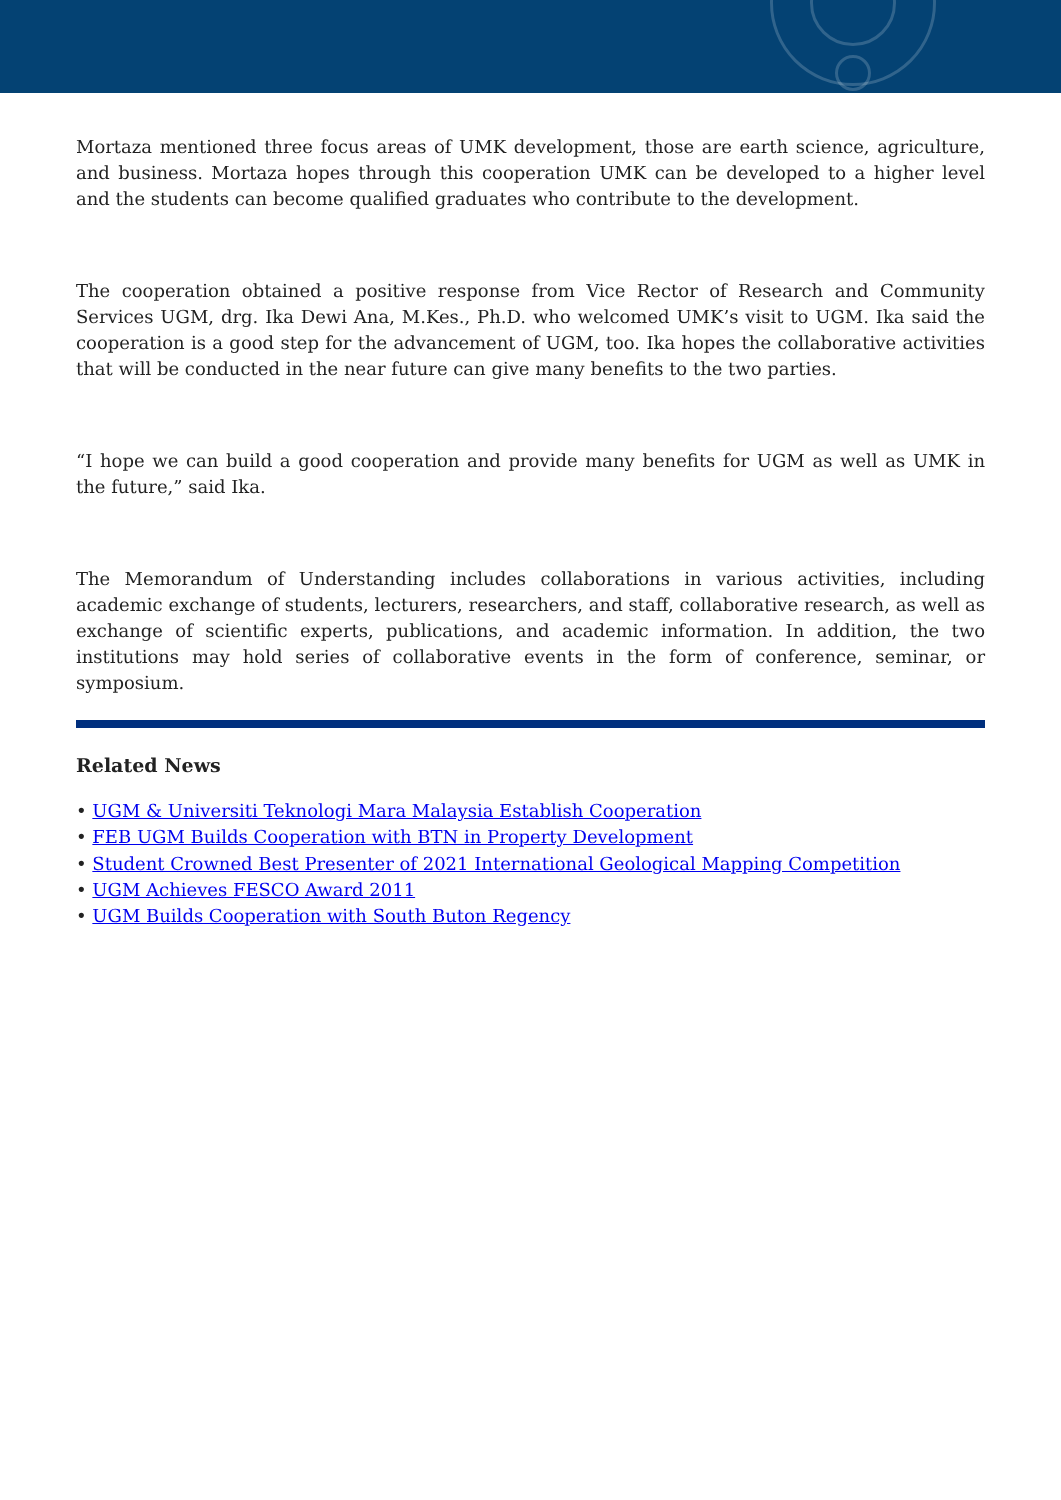Mortaza mentioned three focus areas of UMK development, those are earth science, agriculture, and business. Mortaza hopes through this cooperation UMK can be developed to a higher level and the students can become qualified graduates who contribute to the development.
The cooperation obtained a positive response from Vice Rector of Research and Community Services UGM, drg. Ika Dewi Ana, M.Kes., Ph.D. who welcomed UMK’s visit to UGM. Ika said the cooperation is a good step for the advancement of UGM, too. Ika hopes the collaborative activities that will be conducted in the near future can give many benefits to the two parties.
“I hope we can build a good cooperation and provide many benefits for UGM as well as UMK in the future,” said Ika.
The Memorandum of Understanding includes collaborations in various activities, including academic exchange of students, lecturers, researchers, and staff, collaborative research, as well as exchange of scientific experts, publications, and academic information. In addition, the two institutions may hold series of collaborative events in the form of conference, seminar, or symposium.
Related News
• UGM & Universiti Teknologi Mara Malaysia Establish Cooperation
• FEB UGM Builds Cooperation with BTN in Property Development
• Student Crowned Best Presenter of 2021 International Geological Mapping Competition
• UGM Achieves FESCO Award 2011
• UGM Builds Cooperation with South Buton Regency